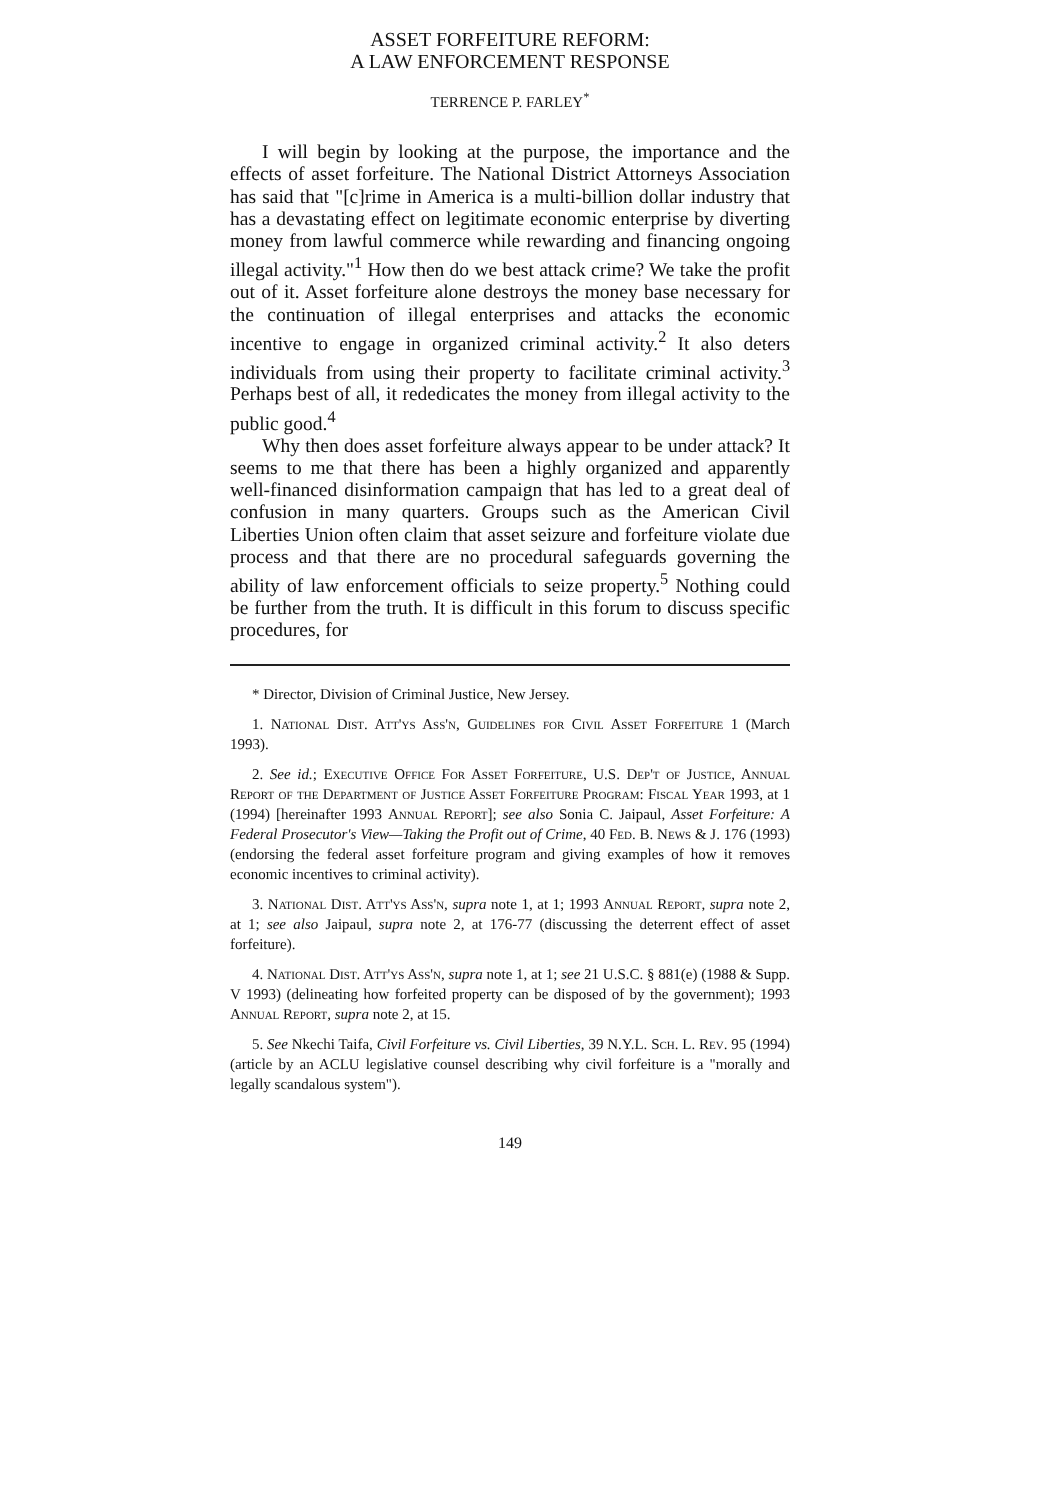ASSET FORFEITURE REFORM:
A LAW ENFORCEMENT RESPONSE
TERRENCE P. FARLEY<sup>*</sup>
I will begin by looking at the purpose, the importance and the effects of asset forfeiture. The National District Attorneys Association has said that "[c]rime in America is a multi-billion dollar industry that has a devastating effect on legitimate economic enterprise by diverting money from lawful commerce while rewarding and financing ongoing illegal activity."<sup>1</sup> How then do we best attack crime? We take the profit out of it. Asset forfeiture alone destroys the money base necessary for the continuation of illegal enterprises and attacks the economic incentive to engage in organized criminal activity.<sup>2</sup> It also deters individuals from using their property to facilitate criminal activity.<sup>3</sup> Perhaps best of all, it rededicates the money from illegal activity to the public good.<sup>4</sup>
Why then does asset forfeiture always appear to be under attack? It seems to me that there has been a highly organized and apparently well-financed disinformation campaign that has led to a great deal of confusion in many quarters. Groups such as the American Civil Liberties Union often claim that asset seizure and forfeiture violate due process and that there are no procedural safeguards governing the ability of law enforcement officials to seize property.<sup>5</sup> Nothing could be further from the truth. It is difficult in this forum to discuss specific procedures, for
* Director, Division of Criminal Justice, New Jersey.
1. National Dist. Att'ys Ass'n, Guidelines for Civil Asset Forfeiture 1 (March 1993).
2. See id.; Executive Office For Asset Forfeiture, U.S. Dep't of Justice, Annual Report of the Department of Justice Asset Forfeiture Program: Fiscal Year 1993, at 1 (1994) [hereinafter 1993 Annual Report]; see also Sonia C. Jaipaul, Asset Forfeiture: A Federal Prosecutor's View—Taking the Profit out of Crime, 40 Fed. B. News & J. 176 (1993) (endorsing the federal asset forfeiture program and giving examples of how it removes economic incentives to criminal activity).
3. National Dist. Att'ys Ass'n, supra note 1, at 1; 1993 Annual Report, supra note 2, at 1; see also Jaipaul, supra note 2, at 176-77 (discussing the deterrent effect of asset forfeiture).
4. National Dist. Att'ys Ass'n, supra note 1, at 1; see 21 U.S.C. § 881(e) (1988 & Supp. V 1993) (delineating how forfeited property can be disposed of by the government); 1993 Annual Report, supra note 2, at 15.
5. See Nkechi Taifa, Civil Forfeiture vs. Civil Liberties, 39 N.Y.L. Sch. L. Rev. 95 (1994) (article by an ACLU legislative counsel describing why civil forfeiture is a "morally and legally scandalous system").
149